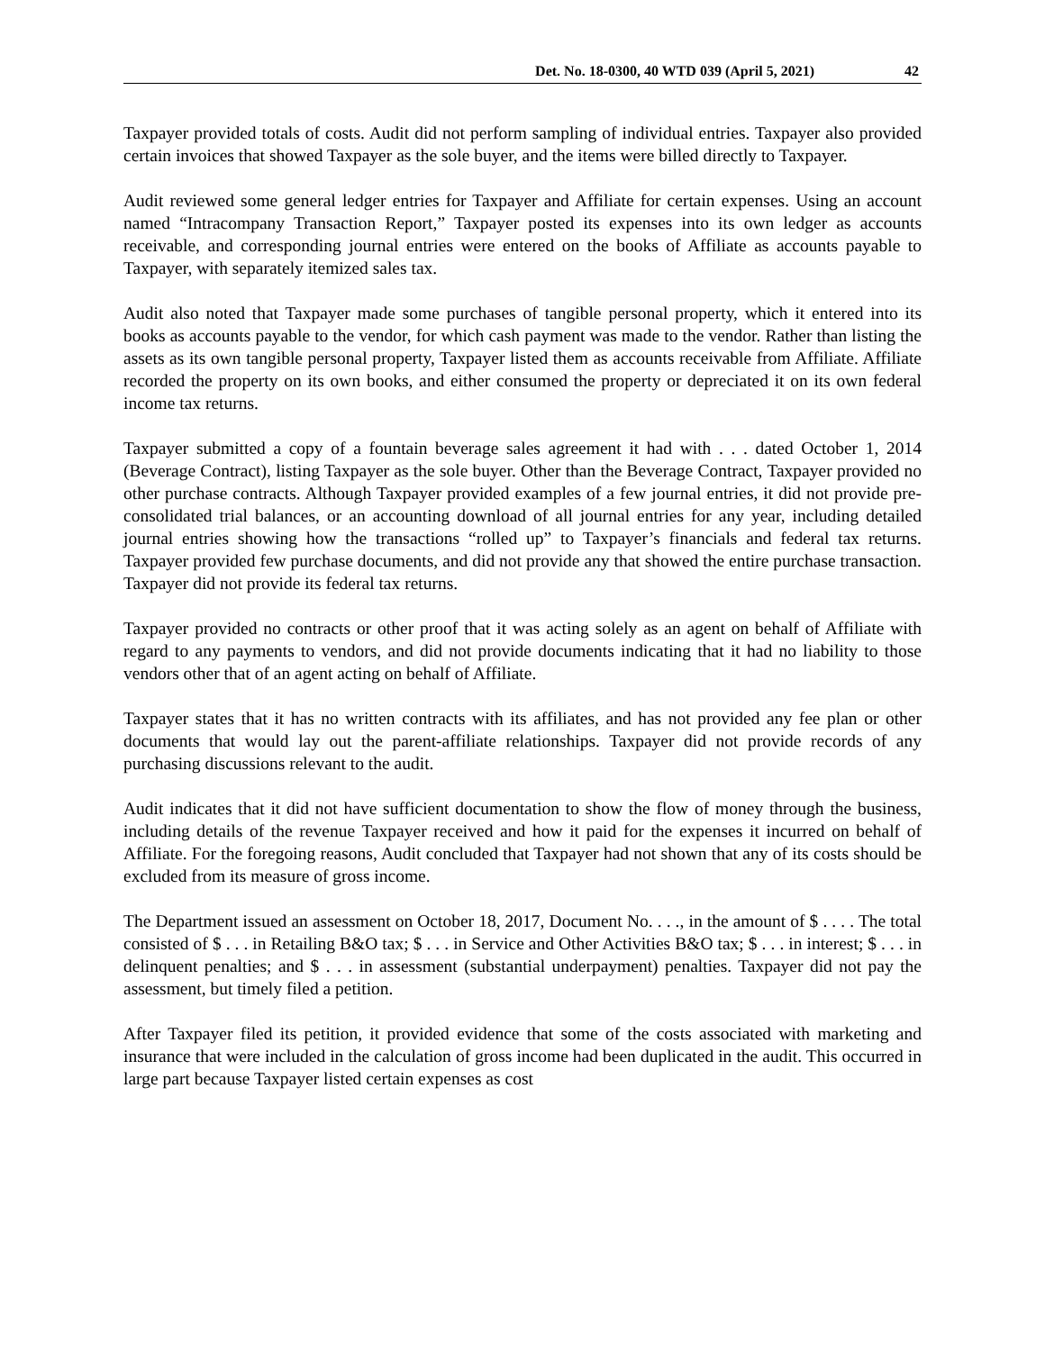Det. No. 18-0300, 40 WTD 039 (April 5, 2021) 42
Taxpayer provided totals of costs. Audit did not perform sampling of individual entries. Taxpayer also provided certain invoices that showed Taxpayer as the sole buyer, and the items were billed directly to Taxpayer.
Audit reviewed some general ledger entries for Taxpayer and Affiliate for certain expenses. Using an account named “Intracompany Transaction Report,” Taxpayer posted its expenses into its own ledger as accounts receivable, and corresponding journal entries were entered on the books of Affiliate as accounts payable to Taxpayer, with separately itemized sales tax.
Audit also noted that Taxpayer made some purchases of tangible personal property, which it entered into its books as accounts payable to the vendor, for which cash payment was made to the vendor. Rather than listing the assets as its own tangible personal property, Taxpayer listed them as accounts receivable from Affiliate. Affiliate recorded the property on its own books, and either consumed the property or depreciated it on its own federal income tax returns.
Taxpayer submitted a copy of a fountain beverage sales agreement it had with . . . dated October 1, 2014 (Beverage Contract), listing Taxpayer as the sole buyer. Other than the Beverage Contract, Taxpayer provided no other purchase contracts. Although Taxpayer provided examples of a few journal entries, it did not provide pre-consolidated trial balances, or an accounting download of all journal entries for any year, including detailed journal entries showing how the transactions “rolled up” to Taxpayer’s financials and federal tax returns. Taxpayer provided few purchase documents, and did not provide any that showed the entire purchase transaction. Taxpayer did not provide its federal tax returns.
Taxpayer provided no contracts or other proof that it was acting solely as an agent on behalf of Affiliate with regard to any payments to vendors, and did not provide documents indicating that it had no liability to those vendors other that of an agent acting on behalf of Affiliate.
Taxpayer states that it has no written contracts with its affiliates, and has not provided any fee plan or other documents that would lay out the parent-affiliate relationships. Taxpayer did not provide records of any purchasing discussions relevant to the audit.
Audit indicates that it did not have sufficient documentation to show the flow of money through the business, including details of the revenue Taxpayer received and how it paid for the expenses it incurred on behalf of Affiliate. For the foregoing reasons, Audit concluded that Taxpayer had not shown that any of its costs should be excluded from its measure of gross income.
The Department issued an assessment on October 18, 2017, Document No. . . ., in the amount of $ . . . . The total consisted of $ . . . in Retailing B&O tax; $ . . . in Service and Other Activities B&O tax; $ . . . in interest; $ . . . in delinquent penalties; and $ . . . in assessment (substantial underpayment) penalties. Taxpayer did not pay the assessment, but timely filed a petition.
After Taxpayer filed its petition, it provided evidence that some of the costs associated with marketing and insurance that were included in the calculation of gross income had been duplicated in the audit. This occurred in large part because Taxpayer listed certain expenses as cost